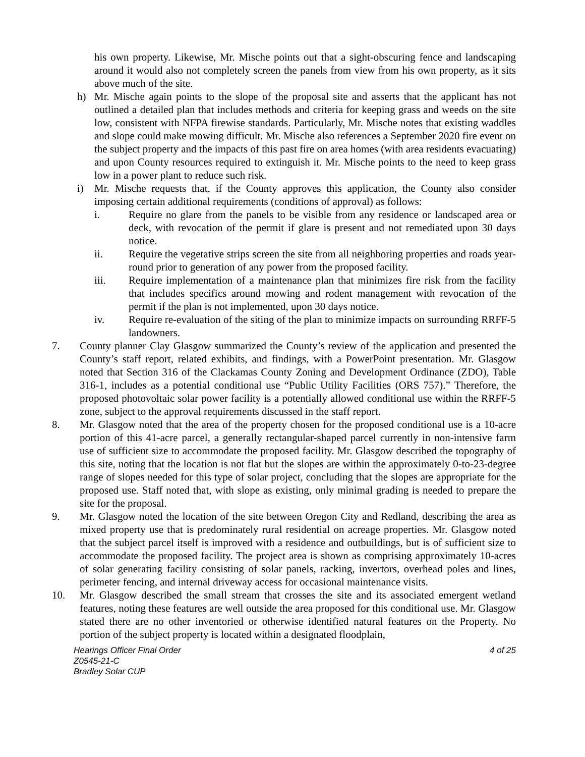his own property. Likewise, Mr. Mische points out that a sight-obscuring fence and landscaping around it would also not completely screen the panels from view from his own property, as it sits above much of the site.
h) Mr. Mische again points to the slope of the proposal site and asserts that the applicant has not outlined a detailed plan that includes methods and criteria for keeping grass and weeds on the site low, consistent with NFPA firewise standards. Particularly, Mr. Mische notes that existing waddles and slope could make mowing difficult. Mr. Mische also references a September 2020 fire event on the subject property and the impacts of this past fire on area homes (with area residents evacuating) and upon County resources required to extinguish it. Mr. Mische points to the need to keep grass low in a power plant to reduce such risk.
i) Mr. Mische requests that, if the County approves this application, the County also consider imposing certain additional requirements (conditions of approval) as follows:
i. Require no glare from the panels to be visible from any residence or landscaped area or deck, with revocation of the permit if glare is present and not remediated upon 30 days notice.
ii. Require the vegetative strips screen the site from all neighboring properties and roads year-round prior to generation of any power from the proposed facility.
iii. Require implementation of a maintenance plan that minimizes fire risk from the facility that includes specifics around mowing and rodent management with revocation of the permit if the plan is not implemented, upon 30 days notice.
iv. Require re-evaluation of the siting of the plan to minimize impacts on surrounding RRFF-5 landowners.
7. County planner Clay Glasgow summarized the County’s review of the application and presented the County’s staff report, related exhibits, and findings, with a PowerPoint presentation. Mr. Glasgow noted that Section 316 of the Clackamas County Zoning and Development Ordinance (ZDO), Table 316-1, includes as a potential conditional use “Public Utility Facilities (ORS 757).” Therefore, the proposed photovoltaic solar power facility is a potentially allowed conditional use within the RRFF-5 zone, subject to the approval requirements discussed in the staff report.
8. Mr. Glasgow noted that the area of the property chosen for the proposed conditional use is a 10-acre portion of this 41-acre parcel, a generally rectangular-shaped parcel currently in non-intensive farm use of sufficient size to accommodate the proposed facility. Mr. Glasgow described the topography of this site, noting that the location is not flat but the slopes are within the approximately 0-to-23-degree range of slopes needed for this type of solar project, concluding that the slopes are appropriate for the proposed use. Staff noted that, with slope as existing, only minimal grading is needed to prepare the site for the proposal.
9. Mr. Glasgow noted the location of the site between Oregon City and Redland, describing the area as mixed property use that is predominately rural residential on acreage properties. Mr. Glasgow noted that the subject parcel itself is improved with a residence and outbuildings, but is of sufficient size to accommodate the proposed facility. The project area is shown as comprising approximately 10-acres of solar generating facility consisting of solar panels, racking, invertors, overhead poles and lines, perimeter fencing, and internal driveway access for occasional maintenance visits.
10. Mr. Glasgow described the small stream that crosses the site and its associated emergent wetland features, noting these features are well outside the area proposed for this conditional use. Mr. Glasgow stated there are no other inventoried or otherwise identified natural features on the Property. No portion of the subject property is located within a designated floodplain,
Hearings Officer Final Order
Z0545-21-C
Bradley Solar CUP
4 of 25